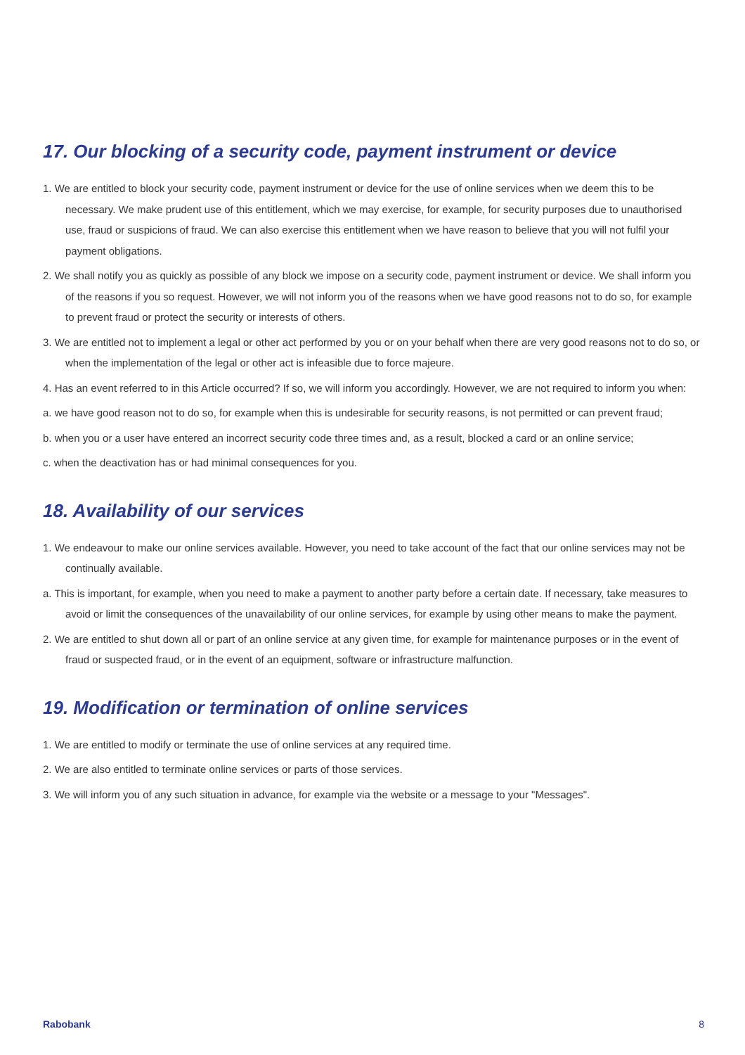17. Our blocking of a security code, payment instrument or device
1. We are entitled to block your security code, payment instrument or device for the use of online services when we deem this to be necessary. We make prudent use of this entitlement, which we may exercise, for example, for security purposes due to unauthorised use, fraud or suspicions of fraud. We can also exercise this entitlement when we have reason to believe that you will not fulfil your payment obligations.
2. We shall notify you as quickly as possible of any block we impose on a security code, payment instrument or device. We shall inform you of the reasons if you so request. However, we will not inform you of the reasons when we have good reasons not to do so, for example to prevent fraud or protect the security or interests of others.
3. We are entitled not to implement a legal or other act performed by you or on your behalf when there are very good reasons not to do so, or when the implementation of the legal or other act is infeasible due to force majeure.
4. Has an event referred to in this Article occurred? If so, we will inform you accordingly. However, we are not required to inform you when:
a. we have good reason not to do so, for example when this is undesirable for security reasons, is not permitted or can prevent fraud;
b. when you or a user have entered an incorrect security code three times and, as a result, blocked a card or an online service;
c. when the deactivation has or had minimal consequences for you.
18. Availability of our services
1. We endeavour to make our online services available. However, you need to take account of the fact that our online services may not be continually available.
a. This is important, for example, when you need to make a payment to another party before a certain date. If necessary, take measures to avoid or limit the consequences of the unavailability of our online services, for example by using other means to make the payment.
2. We are entitled to shut down all or part of an online service at any given time, for example for maintenance purposes or in the event of fraud or suspected fraud, or in the event of an equipment, software or infrastructure malfunction.
19. Modification or termination of online services
1. We are entitled to modify or terminate the use of online services at any required time.
2. We are also entitled to terminate online services or parts of those services.
3. We will inform you of any such situation in advance, for example via the website or a message to your "Messages".
Rabobank 8